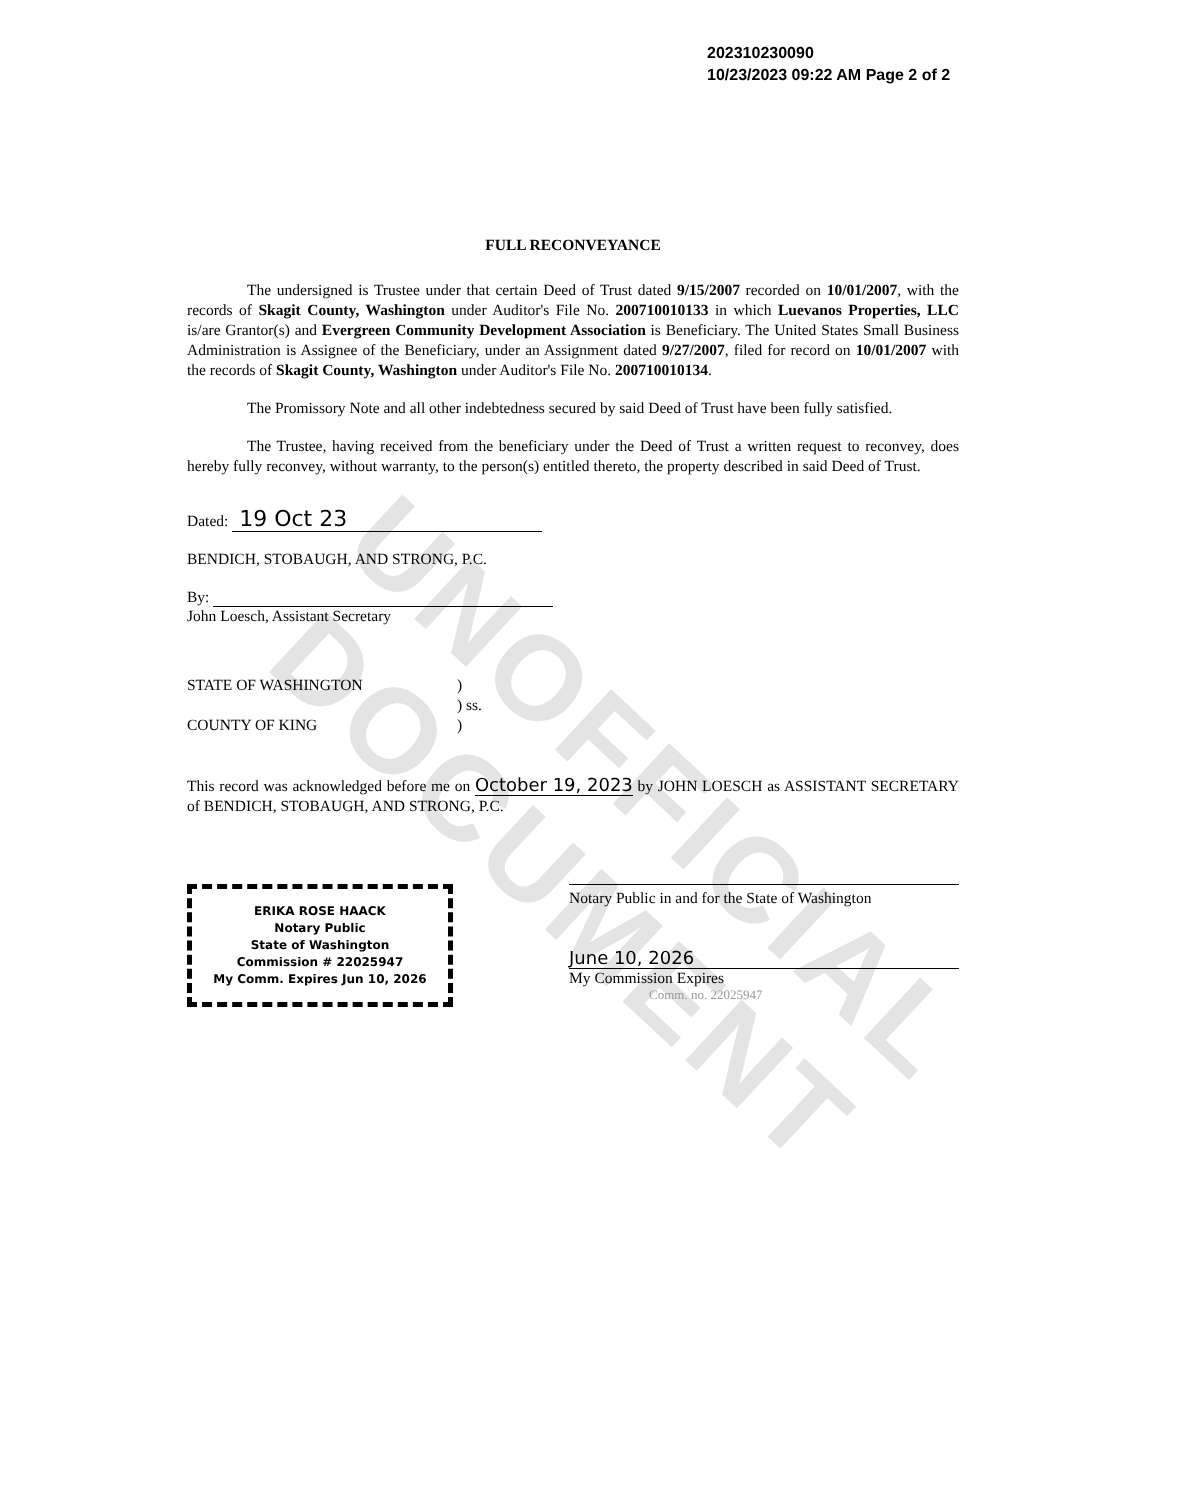UNOFFICIAL DOCUMENT
202310230090
10/23/2023 09:22 AM Page 2 of 2
FULL RECONVEYANCE
The undersigned is Trustee under that certain Deed of Trust dated 9/15/2007 recorded on 10/01/2007, with the records of Skagit County, Washington under Auditor's File No. 200710010133 in which Luevanos Properties, LLC is/are Grantor(s) and Evergreen Community Development Association is Beneficiary. The United States Small Business Administration is Assignee of the Beneficiary, under an Assignment dated 9/27/2007, filed for record on 10/01/2007 with the records of Skagit County, Washington under Auditor's File No. 200710010134.
The Promissory Note and all other indebtedness secured by said Deed of Trust have been fully satisfied.
The Trustee, having received from the beneficiary under the Deed of Trust a written request to reconvey, does hereby fully reconvey, without warranty, to the person(s) entitled thereto, the property described in said Deed of Trust.
Dated: 19 Oct 23
BENDICH, STOBAUGH, AND STRONG, P.C.
By:
John Loesch, Assistant Secretary
STATE OF WASHINGTON)
) ss.
COUNTY OF KING)
This record was acknowledged before me on October 19, 2023 by JOHN LOESCH as ASSISTANT SECRETARY of BENDICH, STOBAUGH, AND STRONG, P.C.
ERIKA ROSE HAACK
Notary Public
State of Washington
Commission # 22025947
My Comm. Expires Jun 10, 2026
Notary Public in and for the State of Washington
June 10, 2026
My Commission Expires
Comm. no. 22025947